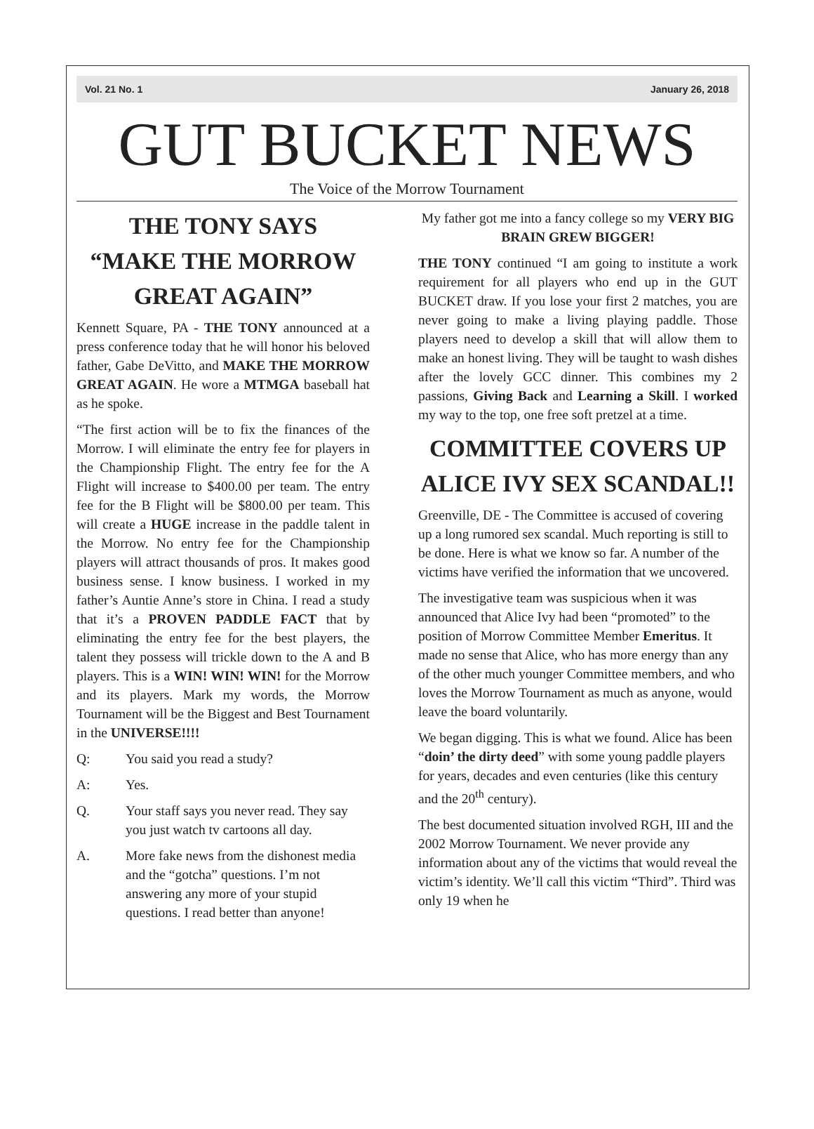Vol. 21 No. 1 January 26, 2018
GUT BUCKET NEWS
The Voice of the Morrow Tournament
THE TONY SAYS
“MAKE THE MORROW
GREAT AGAIN”
Kennett Square, PA - THE TONY announced at a press conference today that he will honor his beloved father, Gabe DeVitto, and MAKE THE MORROW GREAT AGAIN. He wore a MTMGA baseball hat as he spoke.
“The first action will be to fix the finances of the Morrow. I will eliminate the entry fee for players in the Championship Flight. The entry fee for the A Flight will increase to $400.00 per team. The entry fee for the B Flight will be $800.00 per team. This will create a HUGE increase in the paddle talent in the Morrow. No entry fee for the Championship players will attract thousands of pros. It makes good business sense. I know business. I worked in my father’s Auntie Anne’s store in China. I read a study that it’s a PROVEN PADDLE FACT that by eliminating the entry fee for the best players, the talent they possess will trickle down to the A and B players. This is a WIN! WIN! WIN! for the Morrow and its players. Mark my words, the Morrow Tournament will be the Biggest and Best Tournament in the UNIVERSE!!!!
Q: You said you read a study?
A: Yes.
Q. Your staff says you never read. They say you just watch tv cartoons all day.
A. More fake news from the dishonest media and the “gotcha” questions. I’m not answering any more of your stupid questions. I read better than anyone!
My father got me into a fancy college so my VERY BIG BRAIN GREW BIGGER!
THE TONY continued “I am going to institute a work requirement for all players who end up in the GUT BUCKET draw. If you lose your first 2 matches, you are never going to make a living playing paddle. Those players need to develop a skill that will allow them to make an honest living. They will be taught to wash dishes after the lovely GCC dinner. This combines my 2 passions, Giving Back and Learning a Skill. I worked my way to the top, one free soft pretzel at a time.
COMMITTEE COVERS UP ALICE IVY SEX SCANDAL!!
Greenville, DE - The Committee is accused of covering up a long rumored sex scandal. Much reporting is still to be done. Here is what we know so far. A number of the victims have verified the information that we uncovered.
The investigative team was suspicious when it was announced that Alice Ivy had been “promoted” to the position of Morrow Committee Member Emeritus. It made no sense that Alice, who has more energy than any of the other much younger Committee members, and who loves the Morrow Tournament as much as anyone, would leave the board voluntarily.
We began digging. This is what we found. Alice has been “doin’ the dirty deed” with some young paddle players for years, decades and even centuries (like this century and the 20<sup>th</sup> century).
The best documented situation involved RGH, III and the 2002 Morrow Tournament. We never provide any information about any of the victims that would reveal the victim’s identity. We’ll call this victim “Third”. Third was only 19 when he